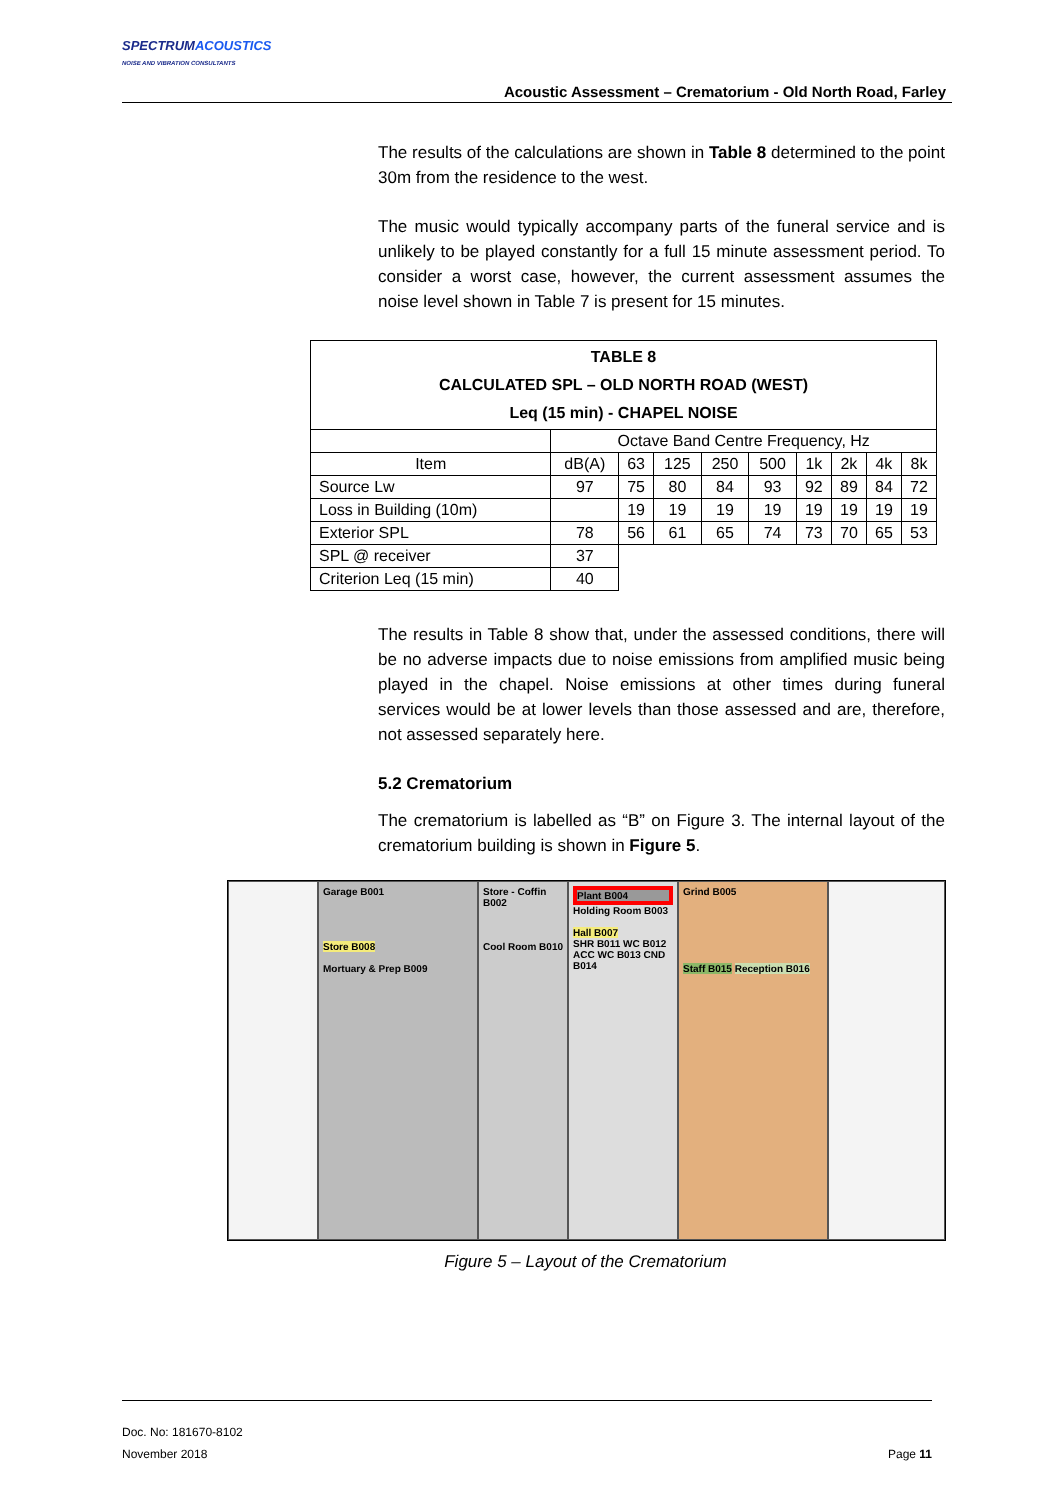SPECTRUMACOUSTICS
NOISE AND VIBRATION CONSULTANTS
Acoustic Assessment – Crematorium - Old North Road, Farley
The results of the calculations are shown in Table 8 determined to the point 30m from the residence to the west.
The music would typically accompany parts of the funeral service and is unlikely to be played constantly for a full 15 minute assessment period. To consider a worst case, however, the current assessment assumes the noise level shown in Table 7 is present for 15 minutes.
| TABLE 8 CALCULATED SPL – OLD NORTH ROAD (WEST) Leq (15 min) - CHAPEL NOISE | | | | | | | | | |
| --- | --- | --- | --- | --- | --- | --- | --- | --- | --- |
| | Octave Band Centre Frequency, Hz | | | | | | | | |
| Item | dB(A) | 63 | 125 | 250 | 500 | 1k | 2k | 4k | 8k |
| Source Lw | 97 | 75 | 80 | 84 | 93 | 92 | 89 | 84 | 72 |
| Loss in Building (10m) | | 19 | 19 | 19 | 19 | 19 | 19 | 19 | 19 |
| Exterior SPL | 78 | 56 | 61 | 65 | 74 | 73 | 70 | 65 | 53 |
| SPL @ receiver | 37 | | | | | | | | |
| Criterion Leq (15 min) | 40 | | | | | | | | |
The results in Table 8 show that, under the assessed conditions, there will be no adverse impacts due to noise emissions from amplified music being played in the chapel. Noise emissions at other times during funeral services would be at lower levels than those assessed and are, therefore, not assessed separately here.
5.2 Crematorium
The crematorium is labelled as “B” on Figure 3. The internal layout of the crematorium building is shown in Figure 5.
Garage B001
Store B008
Mortuary & Prep B009
Store - Coffin B002
Cool Room B010
Plant B004
Holding Room B003
Hall B007
SHR B011 WC B012
ACC WC B013 CND B014
Grind B005
Staff B015 Reception B016
Figure 5 – Layout of the Crematorium
Doc. No: 181670-8102
November 2018 Page 11